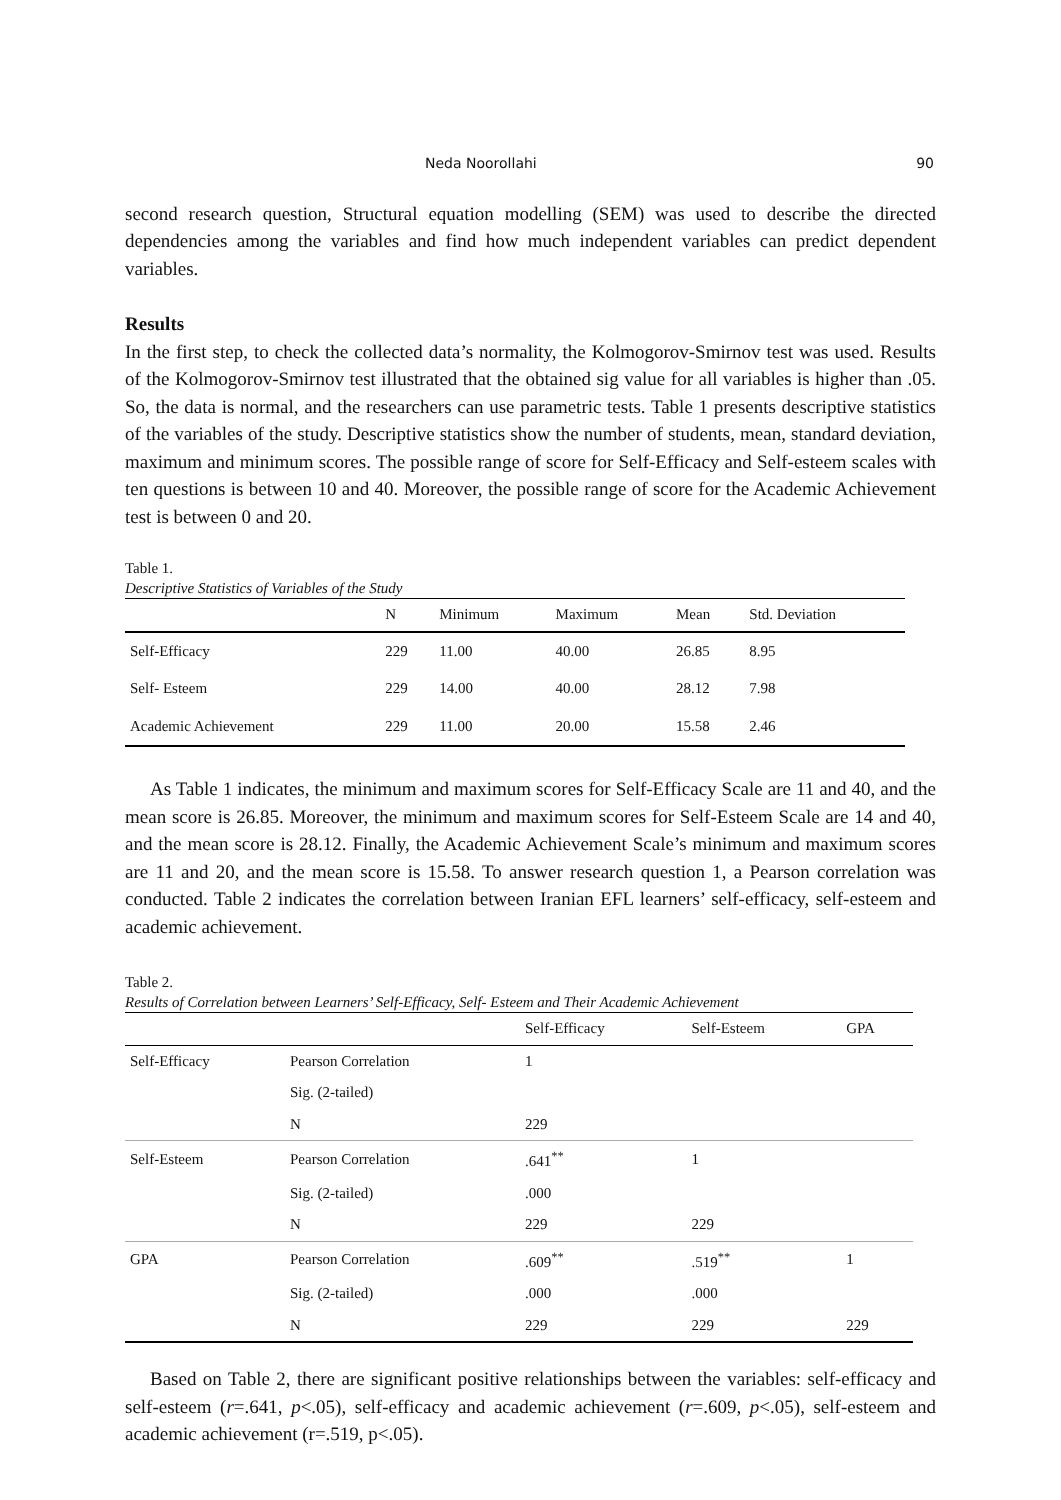Neda Noorollahi 90
second research question, Structural equation modelling (SEM) was used to describe the directed dependencies among the variables and find how much independent variables can predict dependent variables.
Results
In the first step, to check the collected data’s normality, the Kolmogorov-Smirnov test was used. Results of the Kolmogorov-Smirnov test illustrated that the obtained sig value for all variables is higher than .05. So, the data is normal, and the researchers can use parametric tests. Table 1 presents descriptive statistics of the variables of the study. Descriptive statistics show the number of students, mean, standard deviation, maximum and minimum scores. The possible range of score for Self-Efficacy and Self-esteem scales with ten questions is between 10 and 40. Moreover, the possible range of score for the Academic Achievement test is between 0 and 20.
Table 1.
Descriptive Statistics of Variables of the Study
| | N | Minimum | Maximum | Mean | Std. Deviation |
| --- | --- | --- | --- | --- | --- |
| Self-Efficacy | 229 | 11.00 | 40.00 | 26.85 | 8.95 |
| Self- Esteem | 229 | 14.00 | 40.00 | 28.12 | 7.98 |
| Academic Achievement | 229 | 11.00 | 20.00 | 15.58 | 2.46 |
As Table 1 indicates, the minimum and maximum scores for Self-Efficacy Scale are 11 and 40, and the mean score is 26.85. Moreover, the minimum and maximum scores for Self-Esteem Scale are 14 and 40, and the mean score is 28.12. Finally, the Academic Achievement Scale’s minimum and maximum scores are 11 and 20, and the mean score is 15.58. To answer research question 1, a Pearson correlation was conducted. Table 2 indicates the correlation between Iranian EFL learners’ self-efficacy, self-esteem and academic achievement.
Table 2.
Results of Correlation between Learners’ Self-Efficacy, Self- Esteem and Their Academic Achievement
| | | Self-Efficacy | Self-Esteem | GPA |
| --- | --- | --- | --- | --- |
| Self-Efficacy | Pearson Correlation | 1 | | |
| | Sig. (2-tailed) | | | |
| | N | 229 | | |
| Self-Esteem | Pearson Correlation | .641<sup>**</sup> | 1 | |
| | Sig. (2-tailed) | .000 | | |
| | N | 229 | 229 | |
| GPA | Pearson Correlation | .609<sup>**</sup> | .519<sup>**</sup> | 1 |
| | Sig. (2-tailed) | .000 | .000 | |
| | N | 229 | 229 | 229 |
Based on Table 2, there are significant positive relationships between the variables: self-efficacy and self-esteem (r=.641, p<.05), self-efficacy and academic achievement (r=.609, p<.05), self-esteem and academic achievement (r=.519, p<.05).